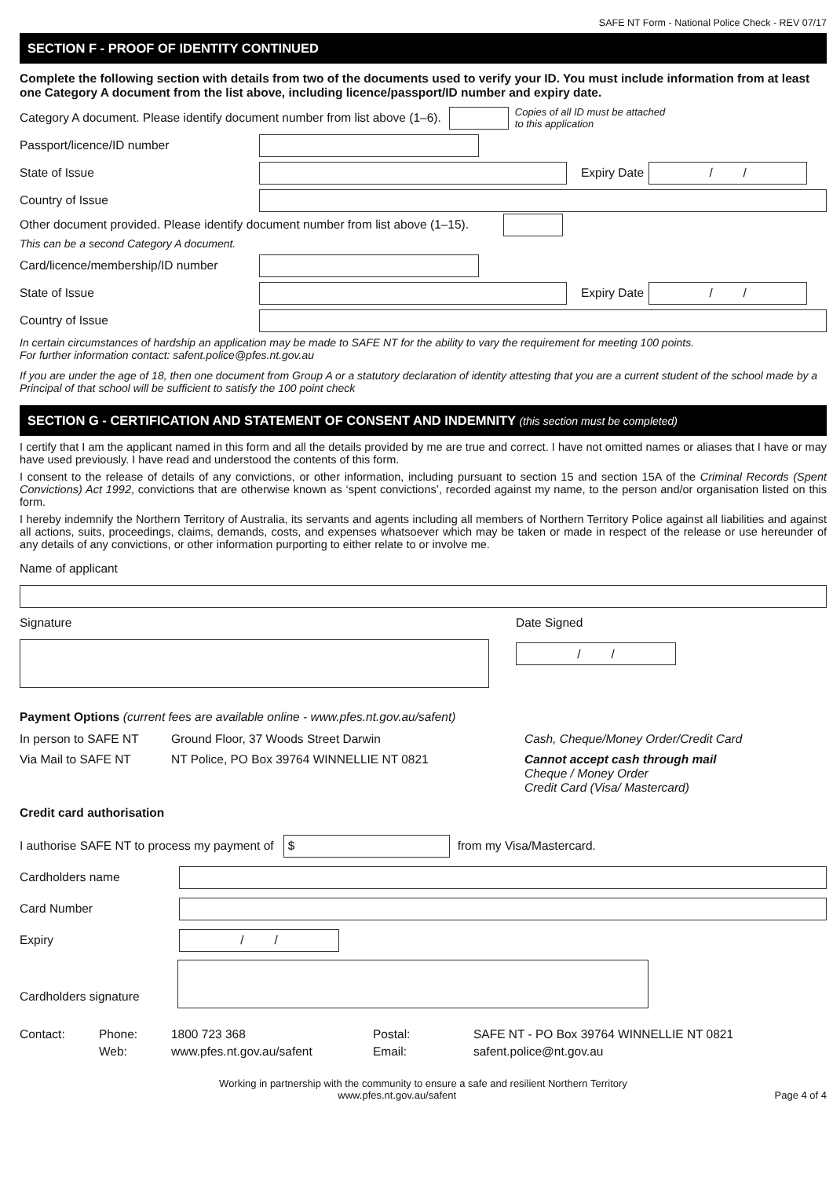SAFE NT Form - National Police Check - REV 07/17
SECTION F - PROOF OF IDENTITY CONTINUED
Complete the following section with details from two of the documents used to verify your ID. You must include information from at least one Category A document from the list above, including licence/passport/ID number and expiry date.
Category A document. Please identify document number from list above (1–6).
Copies of all ID must be attached
to this application
Passport/licence/ID number
State of Issue Expiry Date
/ /
Country of Issue
Other document provided. Please identify document number from list above (1–15).
This can be a second Category A document.
Card/licence/membership/ID number
State of Issue Expiry Date
/ /
Country of Issue
In certain circumstances of hardship an application may be made to SAFE NT for the ability to vary the requirement for meeting 100 points.
For further information contact: safent.police@pfes.nt.gov.au
If you are under the age of 18, then one document from Group A or a statutory declaration of identity attesting that you are a current student of the school made by a Principal of that school will be sufficient to satisfy the 100 point check
SECTION G - CERTIFICATION AND STATEMENT OF CONSENT AND INDEMNITY (this section must be completed)
I certify that I am the applicant named in this form and all the details provided by me are true and correct. I have not omitted names or aliases that I have or may have used previously. I have read and understood the contents of this form.
I consent to the release of details of any convictions, or other information, including pursuant to section 15 and section 15A of the Criminal Records (Spent Convictions) Act 1992, convictions that are otherwise known as ‘spent convictions’, recorded against my name, to the person and/or organisation listed on this form.
I hereby indemnify the Northern Territory of Australia, its servants and agents including all members of Northern Territory Police against all liabilities and against all actions, suits, proceedings, claims, demands, costs, and expenses whatsoever which may be taken or made in respect of the release or use hereunder of any details of any convictions, or other information purporting to either relate to or involve me.
Name of applicant
Signature Date Signed
/ /
Payment Options (current fees are available online - www.pfes.nt.gov.au/safent)
In person to SAFE NT Ground Floor, 37 Woods Street Darwin Cash, Cheque/Money Order/Credit Card
Via Mail to SAFE NT NT Police, PO Box 39764 WINNELLIE NT 0821 Cannot accept cash through mail
Cheque / Money Order
Credit Card (Visa/ Mastercard)
Credit card authorisation
I authorise SAFE NT to process my payment of
$
from my Visa/Mastercard.
Cardholders name
Card Number
Expiry
/ /
Cardholders signature
Contact: Phone:
Web: 1800 723 368
www.pfes.nt.gov.au/safent Postal:
Email: SAFE NT - PO Box 39764 WINNELLIE NT 0821
safent.police@nt.gov.au
Working in partnership with the community to ensure a safe and resilient Northern Territory
www.pfes.nt.gov.au/safent Page 4 of 4